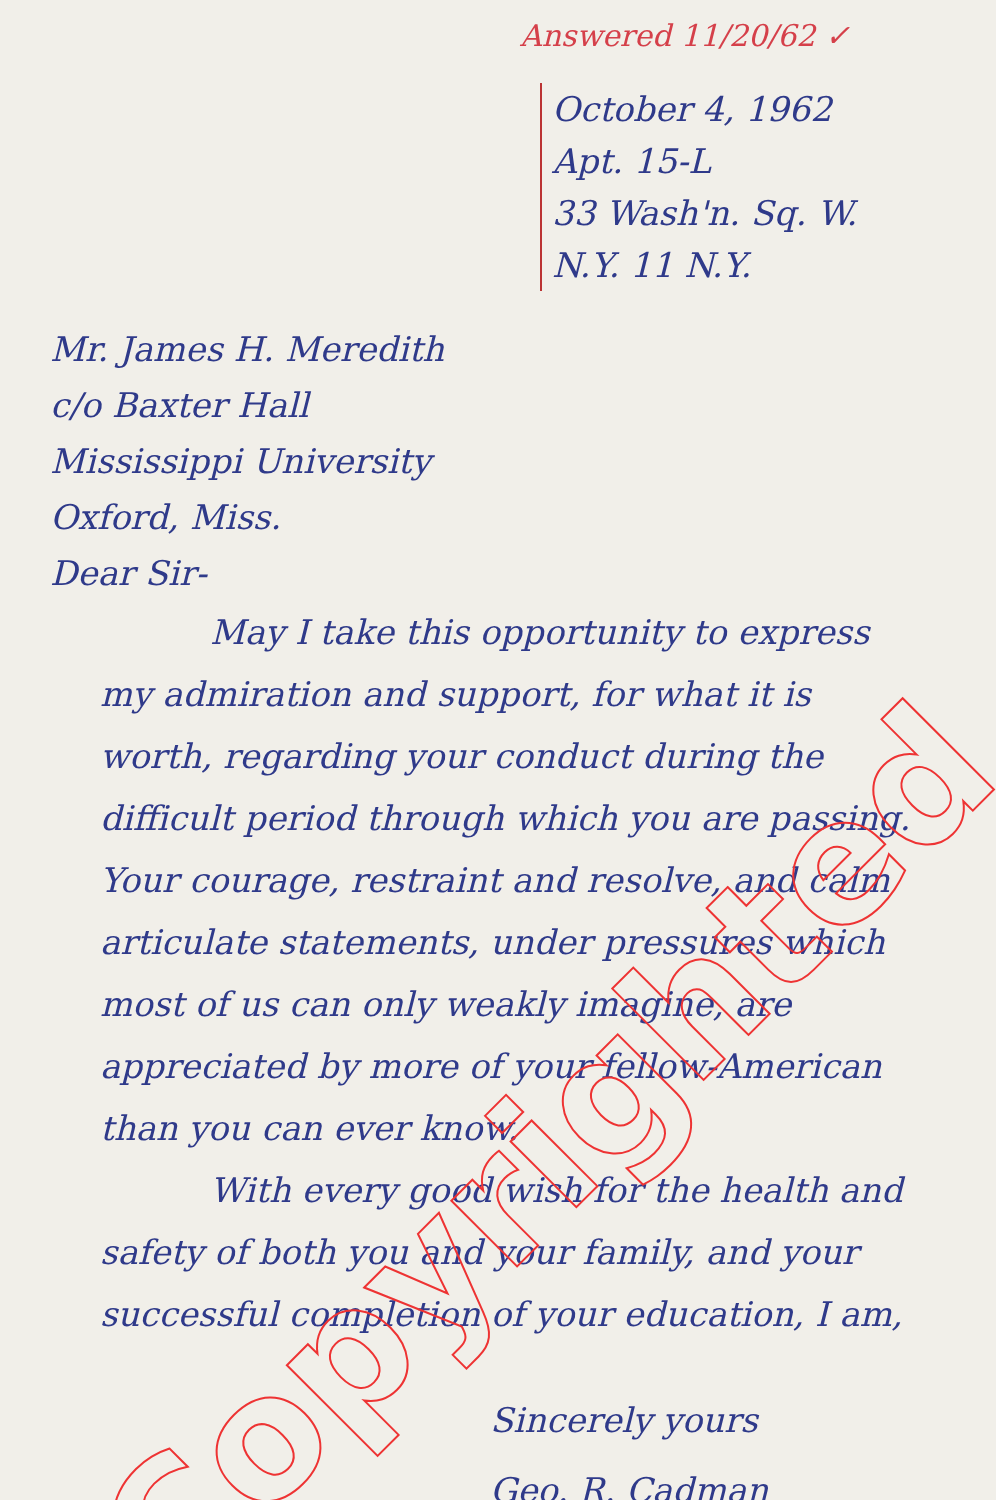Answered 11/20/62 ✓
October 4, 1962
Apt. 15-L
33 Wash'n. Sq. W.
N.Y. 11 N.Y.
Mr. James H. Meredith
c/o Baxter Hall
Mississippi University
Oxford, Miss.
Dear Sir-
May I take this opportunity to express my admiration and support, for what it is worth, regarding your conduct during the difficult period through which you are passing. Your courage, restraint and resolve, and calm articulate statements, under pressures which most of us can only weakly imagine, are appreciated by more of your fellow-American than you can ever know.
With every good wish for the health and safety of both you and your family, and your successful completion of your education, I am,
Sincerely yours
Geo. R. Cadman
Copyrighted